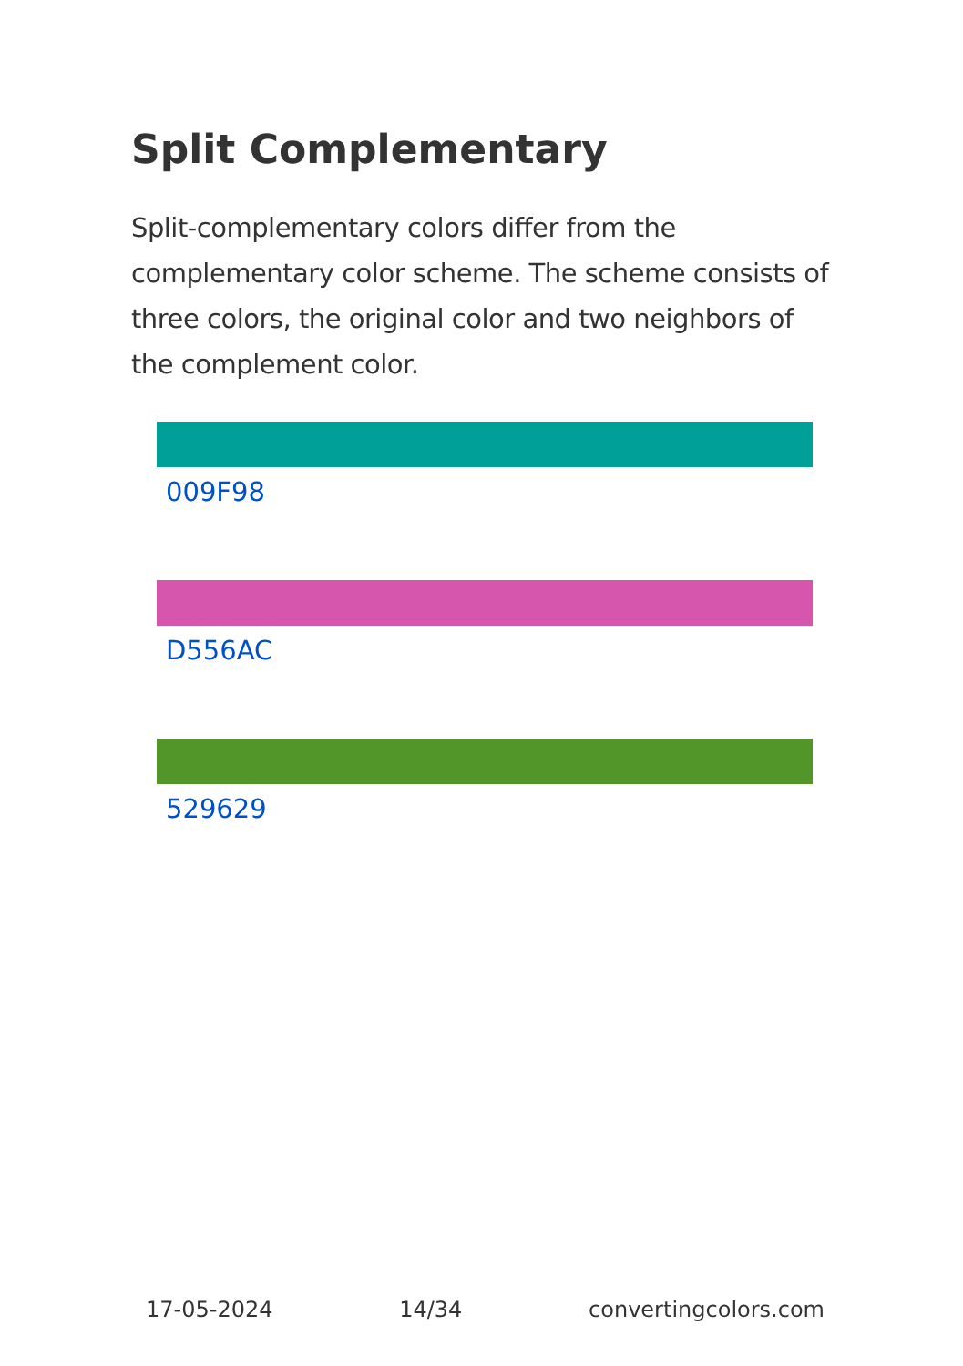Split Complementary
Split-complementary colors differ from the complementary color scheme. The scheme consists of three colors, the original color and two neighbors of the complement color.
009F98
D556AC
529629
17-05-2024 14/34 convertingcolors.com